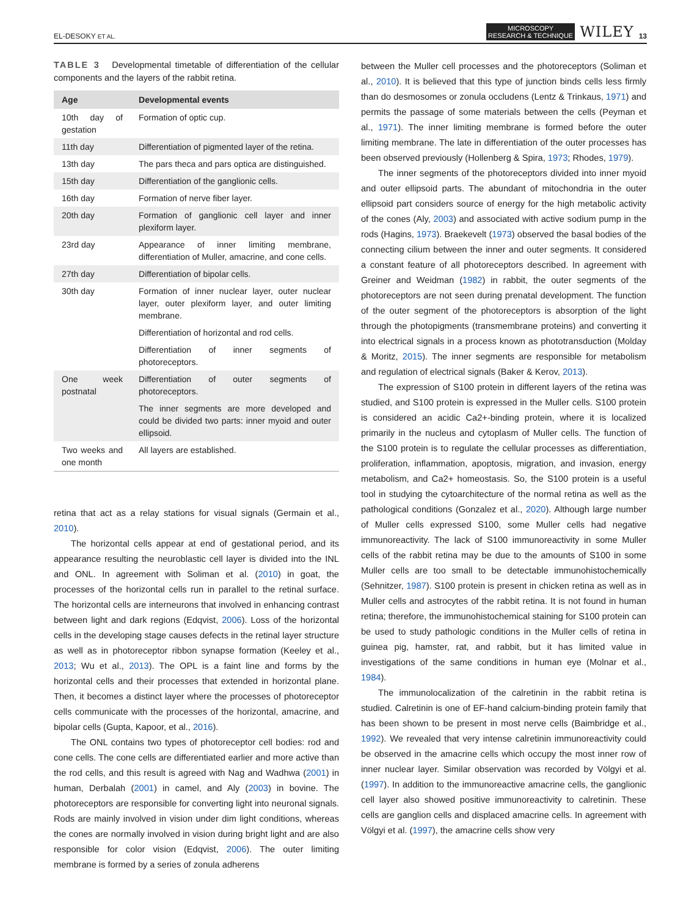EL-DESOKY ET AL. MICROSCOPY
RESEARCH & TECHNIQUE WILEY 13
TABLE 3 Developmental timetable of differentiation of the cellular components and the layers of the rabbit retina.
| Age | Developmental events |
| --- | --- |
| 10th day of gestation | Formation of optic cup. |
| 11th day | Differentiation of pigmented layer of the retina. |
| 13th day | The pars theca and pars optica are distinguished. |
| 15th day | Differentiation of the ganglionic cells. |
| 16th day | Formation of nerve fiber layer. |
| 20th day | Formation of ganglionic cell layer and inner plexiform layer. |
| 23rd day | Appearance of inner limiting membrane, differentiation of Muller, amacrine, and cone cells. |
| 27th day | Differentiation of bipolar cells. |
| 30th day | Formation of inner nuclear layer, outer nuclear layer, outer plexiform layer, and outer limiting membrane. |
| | Differentiation of horizontal and rod cells. |
| | Differentiation of inner segments of photoreceptors. |
| One week postnatal | Differentiation of outer segments of photoreceptors. |
| | The inner segments are more developed and could be divided two parts: inner myoid and outer ellipsoid. |
| Two weeks and one month | All layers are established. |
retina that act as a relay stations for visual signals (Germain et al., 2010).
The horizontal cells appear at end of gestational period, and its appearance resulting the neuroblastic cell layer is divided into the INL and ONL. In agreement with Soliman et al. (2010) in goat, the processes of the horizontal cells run in parallel to the retinal surface. The horizontal cells are interneurons that involved in enhancing contrast between light and dark regions (Edqvist, 2006). Loss of the horizontal cells in the developing stage causes defects in the retinal layer structure as well as in photoreceptor ribbon synapse formation (Keeley et al., 2013; Wu et al., 2013). The OPL is a faint line and forms by the horizontal cells and their processes that extended in horizontal plane. Then, it becomes a distinct layer where the processes of photoreceptor cells communicate with the processes of the horizontal, amacrine, and bipolar cells (Gupta, Kapoor, et al., 2016).
The ONL contains two types of photoreceptor cell bodies: rod and cone cells. The cone cells are differentiated earlier and more active than the rod cells, and this result is agreed with Nag and Wadhwa (2001) in human, Derbalah (2001) in camel, and Aly (2003) in bovine. The photoreceptors are responsible for converting light into neuronal signals. Rods are mainly involved in vision under dim light conditions, whereas the cones are normally involved in vision during bright light and are also responsible for color vision (Edqvist, 2006). The outer limiting membrane is formed by a series of zonula adherens
between the Muller cell processes and the photoreceptors (Soliman et al., 2010). It is believed that this type of junction binds cells less firmly than do desmosomes or zonula occludens (Lentz & Trinkaus, 1971) and permits the passage of some materials between the cells (Peyman et al., 1971). The inner limiting membrane is formed before the outer limiting membrane. The late in differentiation of the outer processes has been observed previously (Hollenberg & Spira, 1973; Rhodes, 1979).
The inner segments of the photoreceptors divided into inner myoid and outer ellipsoid parts. The abundant of mitochondria in the outer ellipsoid part considers source of energy for the high metabolic activity of the cones (Aly, 2003) and associated with active sodium pump in the rods (Hagins, 1973). Braekevelt (1973) observed the basal bodies of the connecting cilium between the inner and outer segments. It considered a constant feature of all photoreceptors described. In agreement with Greiner and Weidman (1982) in rabbit, the outer segments of the photoreceptors are not seen during prenatal development. The function of the outer segment of the photoreceptors is absorption of the light through the photopigments (transmembrane proteins) and converting it into electrical signals in a process known as phototransduction (Molday & Moritz, 2015). The inner segments are responsible for metabolism and regulation of electrical signals (Baker & Kerov, 2013).
The expression of S100 protein in different layers of the retina was studied, and S100 protein is expressed in the Muller cells. S100 protein is considered an acidic Ca2+-binding protein, where it is localized primarily in the nucleus and cytoplasm of Muller cells. The function of the S100 protein is to regulate the cellular processes as differentiation, proliferation, inflammation, apoptosis, migration, and invasion, energy metabolism, and Ca2+ homeostasis. So, the S100 protein is a useful tool in studying the cytoarchitecture of the normal retina as well as the pathological conditions (Gonzalez et al., 2020). Although large number of Muller cells expressed S100, some Muller cells had negative immunoreactivity. The lack of S100 immunoreactivity in some Muller cells of the rabbit retina may be due to the amounts of S100 in some Muller cells are too small to be detectable immunohistochemically (Sehnitzer, 1987). S100 protein is present in chicken retina as well as in Muller cells and astrocytes of the rabbit retina. It is not found in human retina; therefore, the immunohistochemical staining for S100 protein can be used to study pathologic conditions in the Muller cells of retina in guinea pig, hamster, rat, and rabbit, but it has limited value in investigations of the same conditions in human eye (Molnar et al., 1984).
The immunolocalization of the calretinin in the rabbit retina is studied. Calretinin is one of EF-hand calcium-binding protein family that has been shown to be present in most nerve cells (Baimbridge et al., 1992). We revealed that very intense calretinin immunoreactivity could be observed in the amacrine cells which occupy the most inner row of inner nuclear layer. Similar observation was recorded by Völgyi et al. (1997). In addition to the immunoreactive amacrine cells, the ganglionic cell layer also showed positive immunoreactivity to calretinin. These cells are ganglion cells and displaced amacrine cells. In agreement with Völgyi et al. (1997), the amacrine cells show very